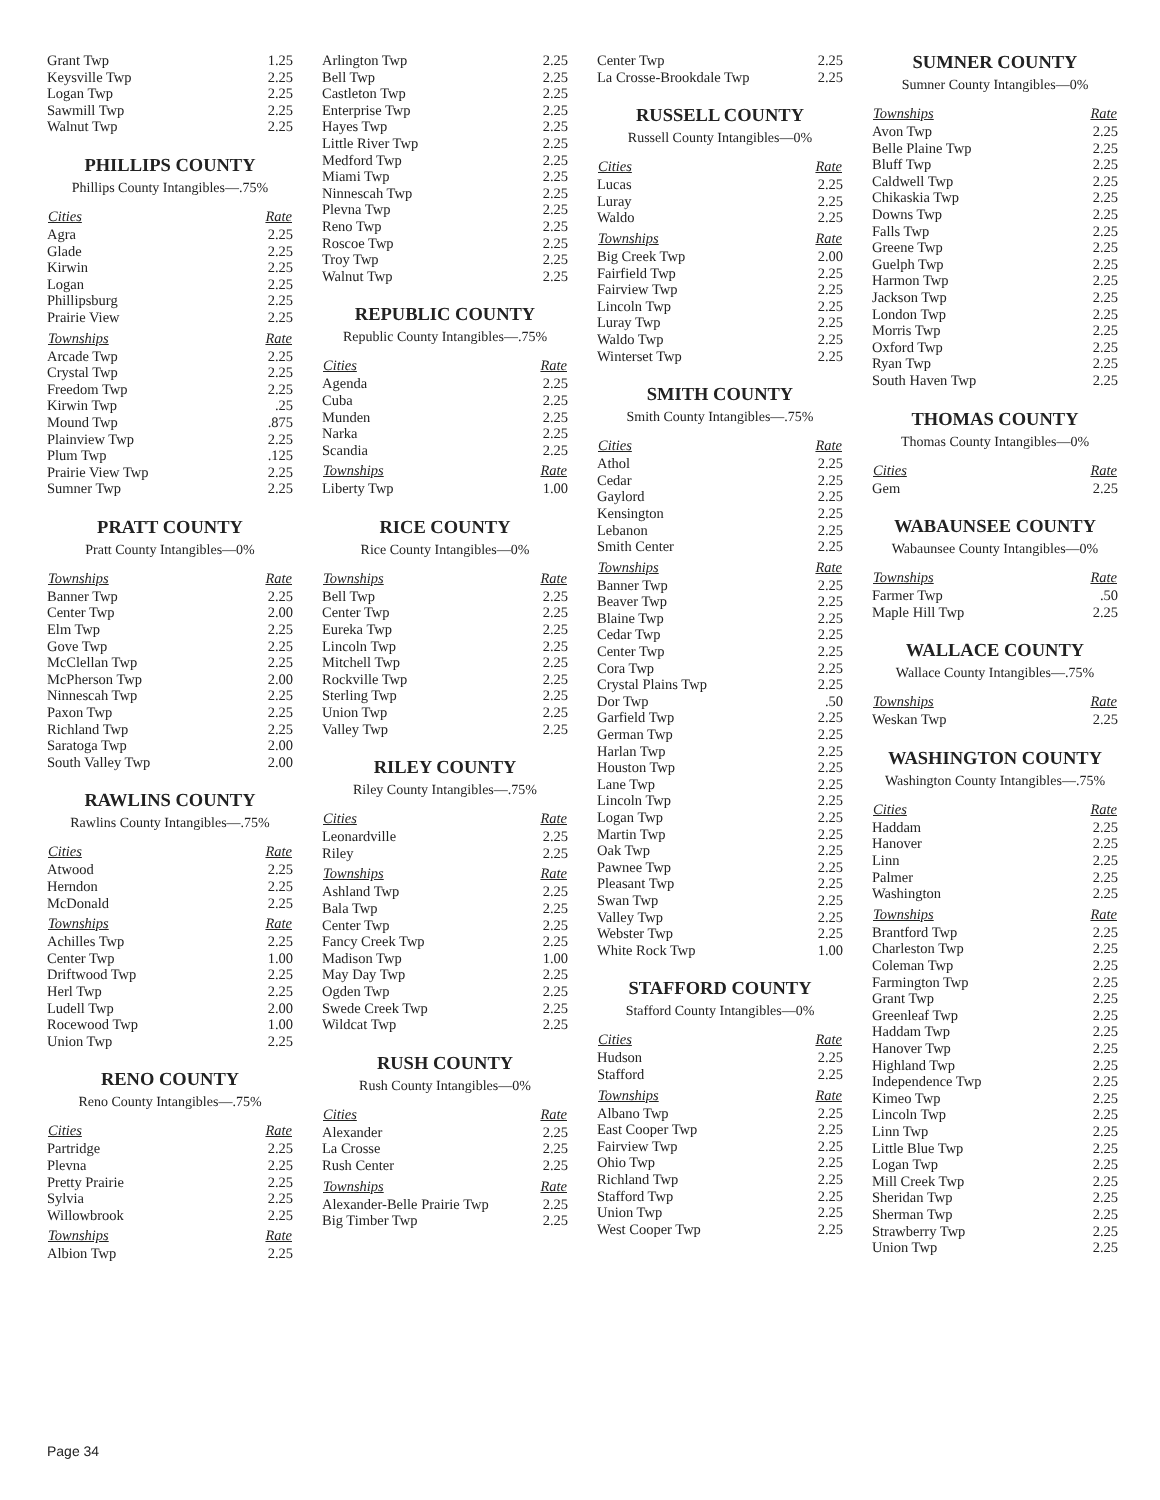| Grant Twp | 1.25 |
| Keysville Twp | 2.25 |
| Logan Twp | 2.25 |
| Sawmill Twp | 2.25 |
| Walnut Twp | 2.25 |
PHILLIPS COUNTY
Phillips County Intangibles—.75%
| Cities | Rate |
| --- | --- |
| Agra | 2.25 |
| Glade | 2.25 |
| Kirwin | 2.25 |
| Logan | 2.25 |
| Phillipsburg | 2.25 |
| Prairie View | 2.25 |
| Townships | Rate |
| Arcade Twp | 2.25 |
| Crystal Twp | 2.25 |
| Freedom Twp | 2.25 |
| Kirwin Twp | .25 |
| Mound Twp | .875 |
| Plainview Twp | 2.25 |
| Plum Twp | .125 |
| Prairie View Twp | 2.25 |
| Sumner Twp | 2.25 |
PRATT COUNTY
Pratt County Intangibles—0%
| Townships | Rate |
| --- | --- |
| Banner Twp | 2.25 |
| Center Twp | 2.00 |
| Elm Twp | 2.25 |
| Gove Twp | 2.25 |
| McClellan Twp | 2.25 |
| McPherson Twp | 2.00 |
| Ninnescah Twp | 2.25 |
| Paxon Twp | 2.25 |
| Richland Twp | 2.25 |
| Saratoga Twp | 2.00 |
| South Valley Twp | 2.00 |
RAWLINS COUNTY
Rawlins County Intangibles—.75%
| Cities | Rate |
| --- | --- |
| Atwood | 2.25 |
| Herndon | 2.25 |
| McDonald | 2.25 |
| Townships | Rate |
| Achilles Twp | 2.25 |
| Center Twp | 1.00 |
| Driftwood Twp | 2.25 |
| Herl Twp | 2.25 |
| Ludell Twp | 2.00 |
| Rocewood Twp | 1.00 |
| Union Twp | 2.25 |
RENO COUNTY
Reno County Intangibles—.75%
| Cities | Rate |
| --- | --- |
| Partridge | 2.25 |
| Plevna | 2.25 |
| Pretty Prairie | 2.25 |
| Sylvia | 2.25 |
| Willowbrook | 2.25 |
| Townships | Rate |
| Albion Twp | 2.25 |
| Arlington Twp | 2.25 |
| Bell Twp | 2.25 |
| Castleton Twp | 2.25 |
| Enterprise Twp | 2.25 |
| Hayes Twp | 2.25 |
| Little River Twp | 2.25 |
| Medford Twp | 2.25 |
| Miami Twp | 2.25 |
| Ninnescah Twp | 2.25 |
| Plevna Twp | 2.25 |
| Reno Twp | 2.25 |
| Roscoe Twp | 2.25 |
| Troy Twp | 2.25 |
| Walnut Twp | 2.25 |
REPUBLIC COUNTY
Republic County Intangibles—.75%
| Cities | Rate |
| --- | --- |
| Agenda | 2.25 |
| Cuba | 2.25 |
| Munden | 2.25 |
| Narka | 2.25 |
| Scandia | 2.25 |
| Townships | Rate |
| Liberty Twp | 1.00 |
RICE COUNTY
Rice County Intangibles—0%
| Townships | Rate |
| --- | --- |
| Bell Twp | 2.25 |
| Center Twp | 2.25 |
| Eureka Twp | 2.25 |
| Lincoln Twp | 2.25 |
| Mitchell Twp | 2.25 |
| Rockville Twp | 2.25 |
| Sterling Twp | 2.25 |
| Union Twp | 2.25 |
| Valley Twp | 2.25 |
RILEY COUNTY
Riley County Intangibles—.75%
| Cities | Rate |
| --- | --- |
| Leonardville | 2.25 |
| Riley | 2.25 |
| Townships | Rate |
| Ashland Twp | 2.25 |
| Bala Twp | 2.25 |
| Center Twp | 2.25 |
| Fancy Creek Twp | 2.25 |
| Madison Twp | 1.00 |
| May Day Twp | 2.25 |
| Ogden Twp | 2.25 |
| Swede Creek Twp | 2.25 |
| Wildcat Twp | 2.25 |
RUSH COUNTY
Rush County Intangibles—0%
| Cities | Rate |
| --- | --- |
| Alexander | 2.25 |
| La Crosse | 2.25 |
| Rush Center | 2.25 |
| Townships | Rate |
| Alexander-Belle Prairie Twp | 2.25 |
| Big Timber Twp | 2.25 |
| Center Twp | 2.25 |
| La Crosse-Brookdale Twp | 2.25 |
RUSSELL COUNTY
Russell County Intangibles—0%
| Cities | Rate |
| --- | --- |
| Lucas | 2.25 |
| Luray | 2.25 |
| Waldo | 2.25 |
| Townships | Rate |
| Big Creek Twp | 2.00 |
| Fairfield Twp | 2.25 |
| Fairview Twp | 2.25 |
| Lincoln Twp | 2.25 |
| Luray Twp | 2.25 |
| Waldo Twp | 2.25 |
| Winterset Twp | 2.25 |
SMITH COUNTY
Smith County Intangibles—.75%
| Cities | Rate |
| --- | --- |
| Athol | 2.25 |
| Cedar | 2.25 |
| Gaylord | 2.25 |
| Kensington | 2.25 |
| Lebanon | 2.25 |
| Smith Center | 2.25 |
| Townships | Rate |
| Banner Twp | 2.25 |
| Beaver Twp | 2.25 |
| Blaine Twp | 2.25 |
| Cedar Twp | 2.25 |
| Center Twp | 2.25 |
| Cora Twp | 2.25 |
| Crystal Plains Twp | 2.25 |
| Dor Twp | .50 |
| Garfield Twp | 2.25 |
| German Twp | 2.25 |
| Harlan Twp | 2.25 |
| Houston Twp | 2.25 |
| Lane Twp | 2.25 |
| Lincoln Twp | 2.25 |
| Logan Twp | 2.25 |
| Martin Twp | 2.25 |
| Oak Twp | 2.25 |
| Pawnee Twp | 2.25 |
| Pleasant Twp | 2.25 |
| Swan Twp | 2.25 |
| Valley Twp | 2.25 |
| Webster Twp | 2.25 |
| White Rock Twp | 1.00 |
STAFFORD COUNTY
Stafford County Intangibles—0%
| Cities | Rate |
| --- | --- |
| Hudson | 2.25 |
| Stafford | 2.25 |
| Townships | Rate |
| Albano Twp | 2.25 |
| East Cooper Twp | 2.25 |
| Fairview Twp | 2.25 |
| Ohio Twp | 2.25 |
| Richland Twp | 2.25 |
| Stafford Twp | 2.25 |
| Union Twp | 2.25 |
| West Cooper Twp | 2.25 |
SUMNER COUNTY
Sumner County Intangibles—0%
| Townships | Rate |
| --- | --- |
| Avon Twp | 2.25 |
| Belle Plaine Twp | 2.25 |
| Bluff Twp | 2.25 |
| Caldwell Twp | 2.25 |
| Chikaskia Twp | 2.25 |
| Downs Twp | 2.25 |
| Falls Twp | 2.25 |
| Greene Twp | 2.25 |
| Guelph Twp | 2.25 |
| Harmon Twp | 2.25 |
| Jackson Twp | 2.25 |
| London Twp | 2.25 |
| Morris Twp | 2.25 |
| Oxford Twp | 2.25 |
| Ryan Twp | 2.25 |
| South Haven Twp | 2.25 |
THOMAS COUNTY
Thomas County Intangibles—0%
| Cities | Rate |
| --- | --- |
| Gem | 2.25 |
WABAUNSEE COUNTY
Wabaunsee County Intangibles—0%
| Townships | Rate |
| --- | --- |
| Farmer Twp | .50 |
| Maple Hill Twp | 2.25 |
WALLACE COUNTY
Wallace County Intangibles—.75%
| Townships | Rate |
| --- | --- |
| Weskan Twp | 2.25 |
WASHINGTON COUNTY
Washington County Intangibles—.75%
| Cities | Rate |
| --- | --- |
| Haddam | 2.25 |
| Hanover | 2.25 |
| Linn | 2.25 |
| Palmer | 2.25 |
| Washington | 2.25 |
| Townships | Rate |
| Brantford Twp | 2.25 |
| Charleston Twp | 2.25 |
| Coleman Twp | 2.25 |
| Farmington Twp | 2.25 |
| Grant Twp | 2.25 |
| Greenleaf Twp | 2.25 |
| Haddam Twp | 2.25 |
| Hanover Twp | 2.25 |
| Highland Twp | 2.25 |
| Independence Twp | 2.25 |
| Kimeo Twp | 2.25 |
| Lincoln Twp | 2.25 |
| Linn Twp | 2.25 |
| Little Blue Twp | 2.25 |
| Logan Twp | 2.25 |
| Mill Creek Twp | 2.25 |
| Sheridan Twp | 2.25 |
| Sherman Twp | 2.25 |
| Strawberry Twp | 2.25 |
| Union Twp | 2.25 |
Page 34